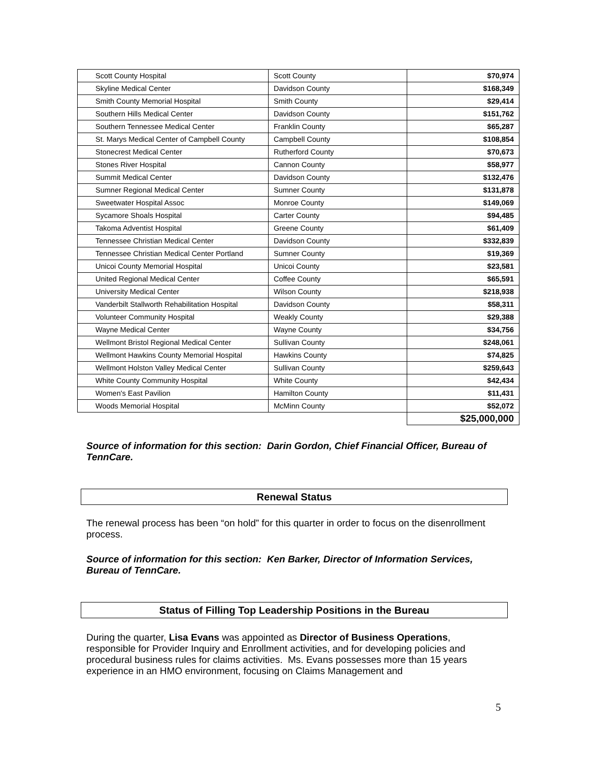| Scott County Hospital | Scott County | $70,974 |
| Skyline Medical Center | Davidson County | $168,349 |
| Smith County Memorial Hospital | Smith County | $29,414 |
| Southern Hills Medical Center | Davidson County | $151,762 |
| Southern Tennessee Medical Center | Franklin County | $65,287 |
| St. Marys Medical Center of Campbell County | Campbell County | $108,854 |
| Stonecrest Medical Center | Rutherford County | $70,673 |
| Stones River Hospital | Cannon County | $58,977 |
| Summit Medical Center | Davidson County | $132,476 |
| Sumner Regional Medical Center | Sumner County | $131,878 |
| Sweetwater Hospital Assoc | Monroe County | $149,069 |
| Sycamore Shoals Hospital | Carter County | $94,485 |
| Takoma Adventist Hospital | Greene County | $61,409 |
| Tennessee Christian Medical Center | Davidson County | $332,839 |
| Tennessee Christian Medical Center Portland | Sumner County | $19,369 |
| Unicoi County Memorial Hospital | Unicoi County | $23,581 |
| United Regional Medical Center | Coffee County | $65,591 |
| University Medical Center | Wilson County | $218,938 |
| Vanderbilt Stallworth Rehabilitation Hospital | Davidson County | $58,311 |
| Volunteer Community Hospital | Weakly County | $29,388 |
| Wayne Medical Center | Wayne County | $34,756 |
| Wellmont Bristol Regional Medical Center | Sullivan County | $248,061 |
| Wellmont Hawkins County Memorial Hospital | Hawkins County | $74,825 |
| Wellmont Holston Valley Medical Center | Sullivan County | $259,643 |
| White County Community Hospital | White County | $42,434 |
| Women's East Pavilion | Hamilton County | $11,431 |
| Woods Memorial Hospital | McMinn County | $52,072 |
| | | $25,000,000 |
Source of information for this section: Darin Gordon, Chief Financial Officer, Bureau of TennCare.
Renewal Status
The renewal process has been “on hold” for this quarter in order to focus on the disenrollment process.
Source of information for this section: Ken Barker, Director of Information Services, Bureau of TennCare.
Status of Filling Top Leadership Positions in the Bureau
During the quarter, Lisa Evans was appointed as Director of Business Operations, responsible for Provider Inquiry and Enrollment activities, and for developing policies and procedural business rules for claims activities. Ms. Evans possesses more than 15 years experience in an HMO environment, focusing on Claims Management and
5